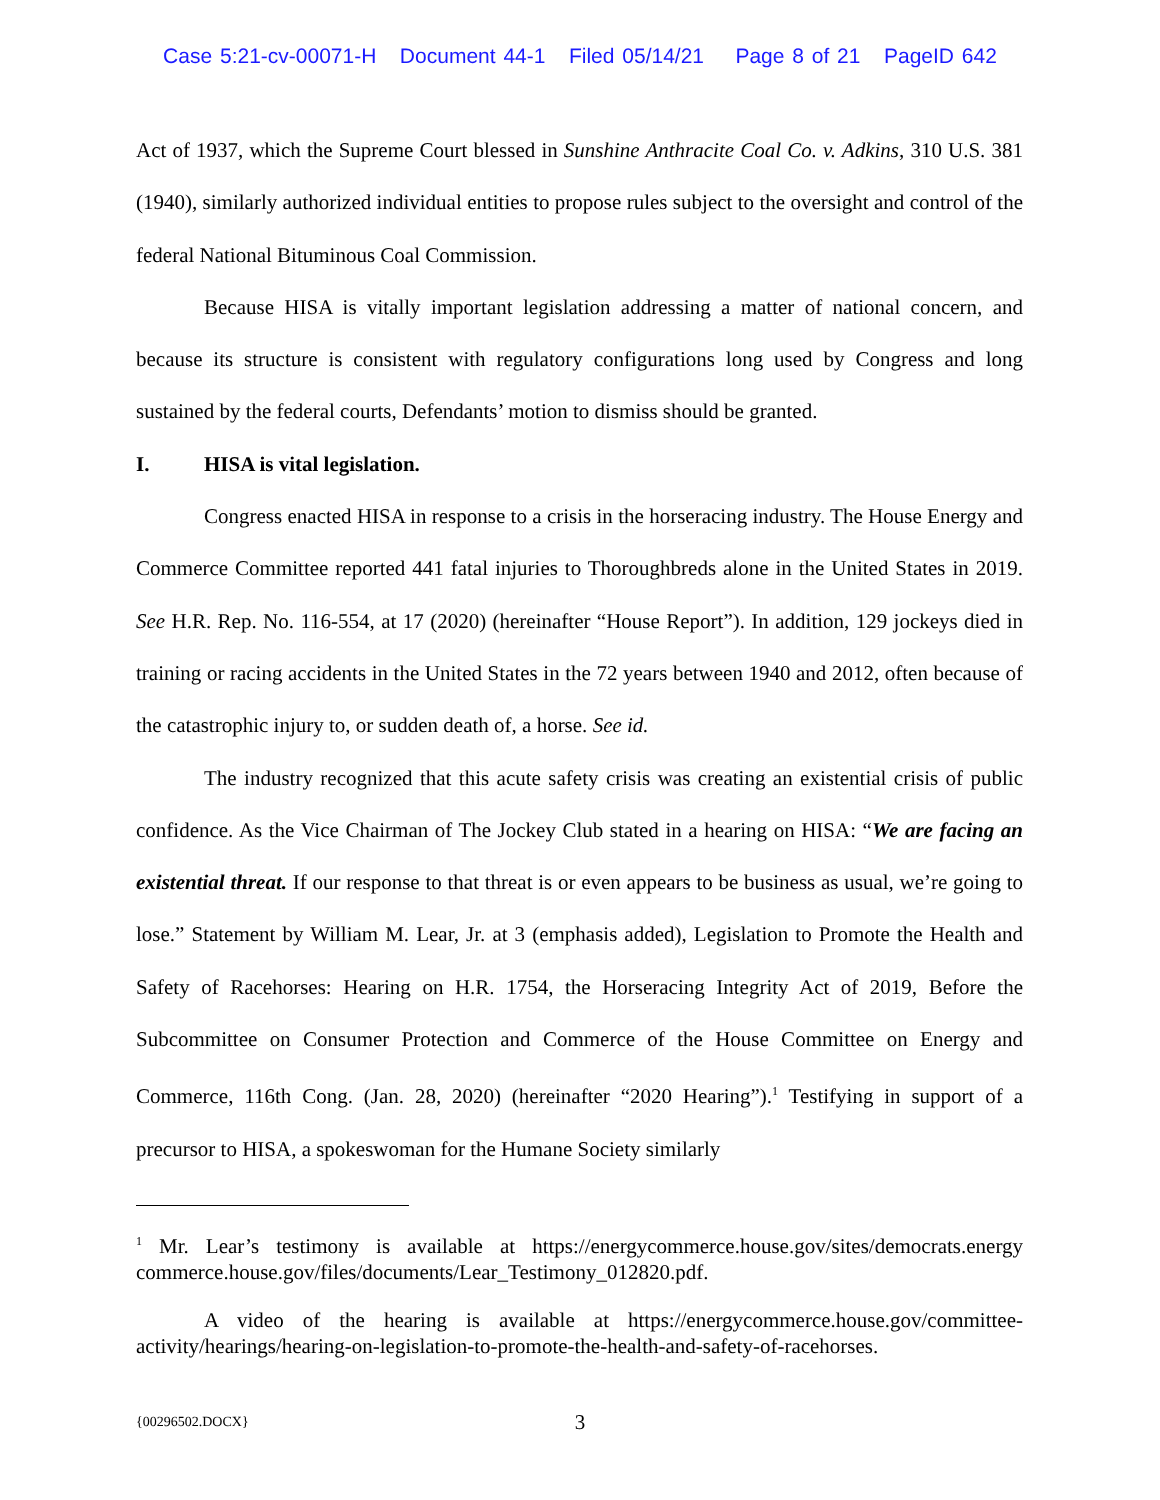Case 5:21-cv-00071-H Document 44-1 Filed 05/14/21 Page 8 of 21 PageID 642
Act of 1937, which the Supreme Court blessed in Sunshine Anthracite Coal Co. v. Adkins, 310 U.S. 381 (1940), similarly authorized individual entities to propose rules subject to the oversight and control of the federal National Bituminous Coal Commission.
Because HISA is vitally important legislation addressing a matter of national concern, and because its structure is consistent with regulatory configurations long used by Congress and long sustained by the federal courts, Defendants’ motion to dismiss should be granted.
I. HISA is vital legislation.
Congress enacted HISA in response to a crisis in the horseracing industry. The House Energy and Commerce Committee reported 441 fatal injuries to Thoroughbreds alone in the United States in 2019. See H.R. Rep. No. 116-554, at 17 (2020) (hereinafter “House Report”). In addition, 129 jockeys died in training or racing accidents in the United States in the 72 years between 1940 and 2012, often because of the catastrophic injury to, or sudden death of, a horse. See id.
The industry recognized that this acute safety crisis was creating an existential crisis of public confidence. As the Vice Chairman of The Jockey Club stated in a hearing on HISA: “We are facing an existential threat. If our response to that threat is or even appears to be business as usual, we’re going to lose.” Statement by William M. Lear, Jr. at 3 (emphasis added), Legislation to Promote the Health and Safety of Racehorses: Hearing on H.R. 1754, the Horseracing Integrity Act of 2019, Before the Subcommittee on Consumer Protection and Commerce of the House Committee on Energy and Commerce, 116th Cong. (Jan. 28, 2020) (hereinafter “2020 Hearing”).<sup>1</sup> Testifying in support of a precursor to HISA, a spokeswoman for the Humane Society similarly
<sup>1</sup> Mr. Lear’s testimony is available at https://energycommerce.house.gov/sites/democrats.energy commerce.house.gov/files/documents/Lear_Testimony_012820.pdf.
A video of the hearing is available at https://energycommerce.house.gov/committee-activity/hearings/hearing-on-legislation-to-promote-the-health-and-safety-of-racehorses.
{00296502.DOCX}
3